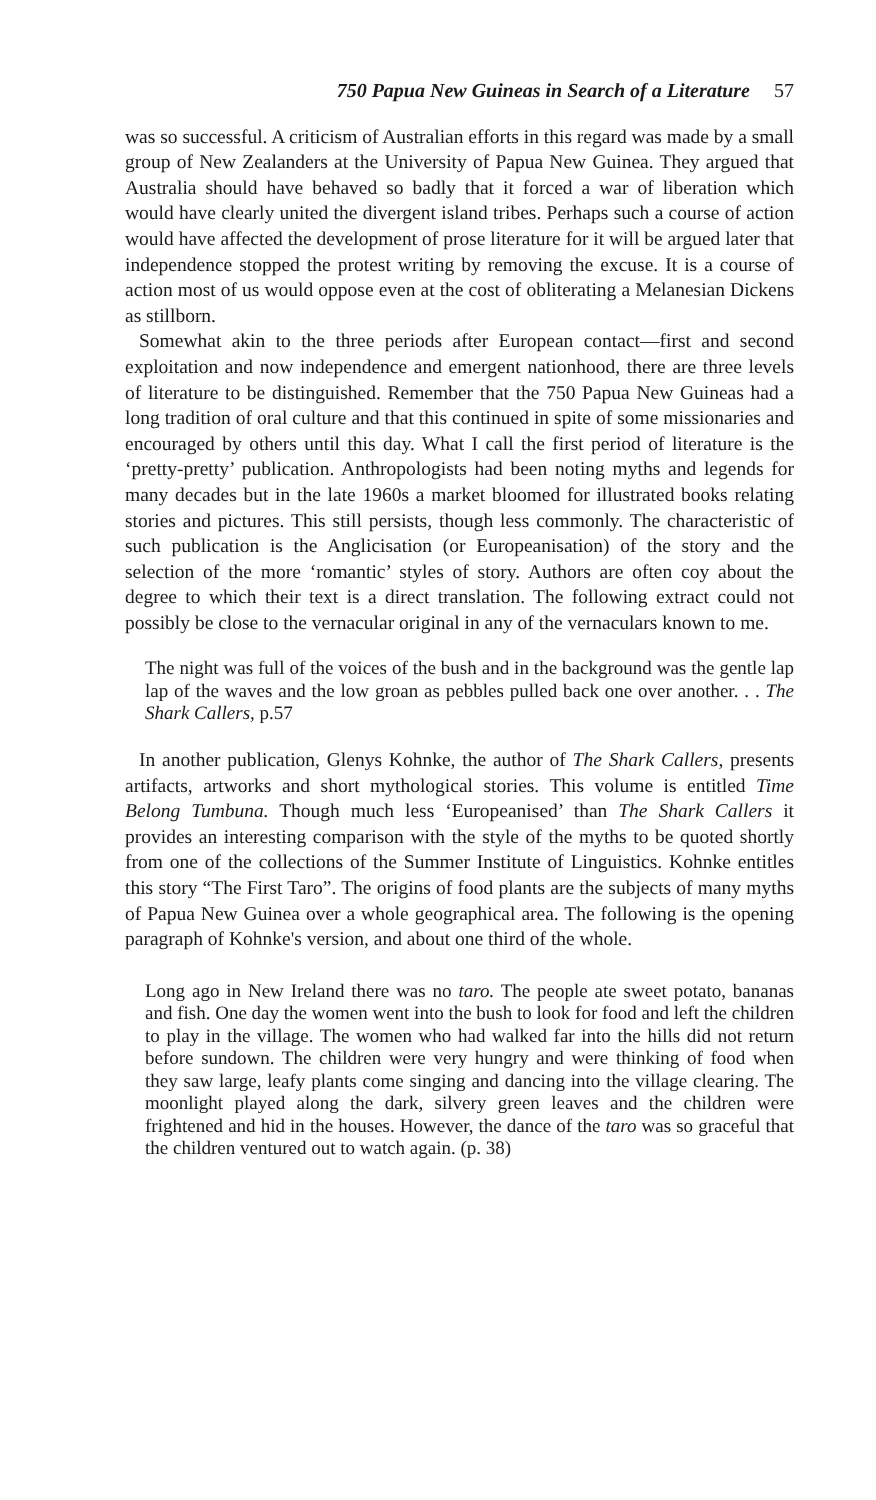750 Papua New Guineas in Search of a Literature 57
was so successful. A criticism of Australian efforts in this regard was made by a small group of New Zealanders at the University of Papua New Guinea. They argued that Australia should have behaved so badly that it forced a war of liberation which would have clearly united the divergent island tribes. Perhaps such a course of action would have affected the development of prose literature for it will be argued later that independence stopped the protest writing by removing the excuse. It is a course of action most of us would oppose even at the cost of obliterating a Melanesian Dickens as stillborn.
Somewhat akin to the three periods after European contact—first and second exploitation and now independence and emergent nationhood, there are three levels of literature to be distinguished. Remember that the 750 Papua New Guineas had a long tradition of oral culture and that this continued in spite of some missionaries and encouraged by others until this day. What I call the first period of literature is the ‘pretty-pretty’ publication. Anthropologists had been noting myths and legends for many decades but in the late 1960s a market bloomed for illustrated books relating stories and pictures. This still persists, though less commonly. The characteristic of such publication is the Anglicisation (or Europeanisation) of the story and the selection of the more ‘romantic’ styles of story. Authors are often coy about the degree to which their text is a direct translation. The following extract could not possibly be close to the vernacular original in any of the vernaculars known to me.
The night was full of the voices of the bush and in the background was the gentle lap lap of the waves and the low groan as pebbles pulled back one over another. . . The Shark Callers, p.57
In another publication, Glenys Kohnke, the author of The Shark Callers, presents artifacts, artworks and short mythological stories. This volume is entitled Time Belong Tumbuna. Though much less ‘Europeanised’ than The Shark Callers it provides an interesting comparison with the style of the myths to be quoted shortly from one of the collections of the Summer Institute of Linguistics. Kohnke entitles this story “The First Taro”. The origins of food plants are the subjects of many myths of Papua New Guinea over a whole geographical area. The following is the opening paragraph of Kohnke's version, and about one third of the whole.
Long ago in New Ireland there was no taro. The people ate sweet potato, bananas and fish. One day the women went into the bush to look for food and left the children to play in the village. The women who had walked far into the hills did not return before sundown. The children were very hungry and were thinking of food when they saw large, leafy plants come singing and dancing into the village clearing. The moonlight played along the dark, silvery green leaves and the children were frightened and hid in the houses. However, the dance of the taro was so graceful that the children ventured out to watch again. (p. 38)